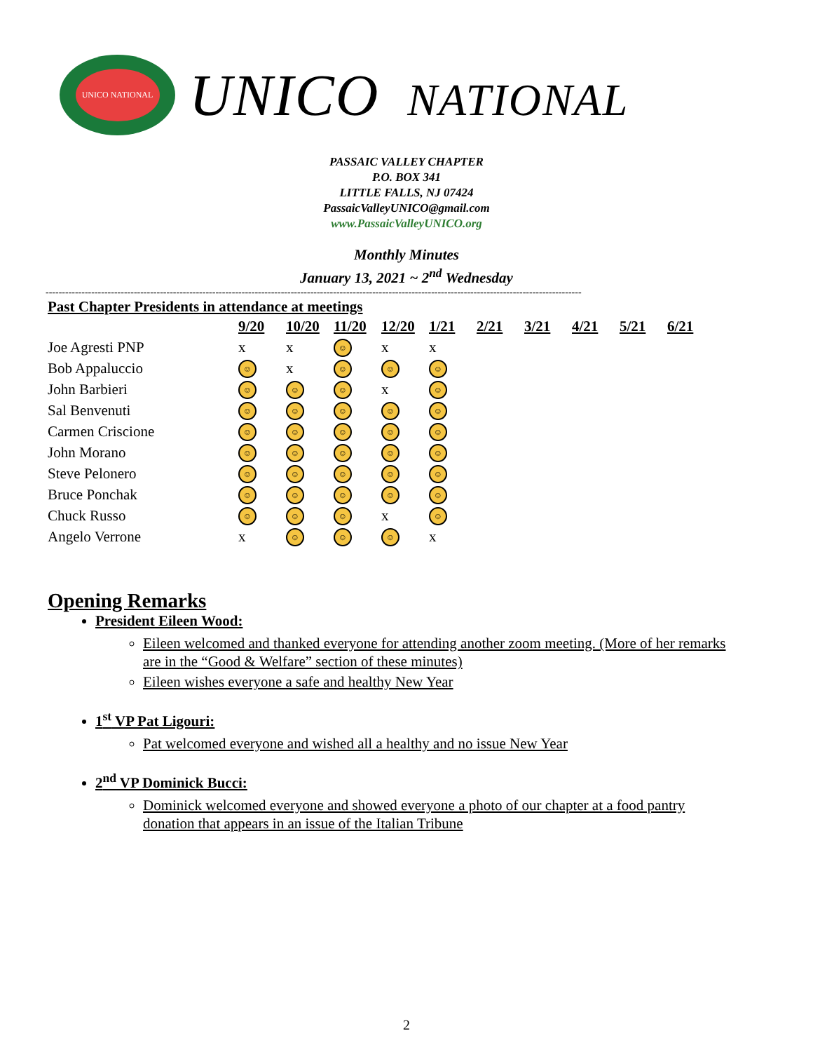UNICO NATIONAL
UNICO NATIONAL
PASSAIC VALLEY CHAPTER
P.O. BOX 341
LITTLE FALLS, NJ 07424
PassaicValleyUNICO@gmail.com
www.PassaicValleyUNICO.org
Monthly Minutes
January 13, 2021 ~ 2<sup>nd</sup> Wednesday
--------------------------------------------------------------------------------------------------------------------------------------------------------------------
Past Chapter Presidents in attendance at meetings
| | 9/20 | 10/20 | 11/20 | 12/20 | 1/21 | 2/21 | 3/21 | 4/21 | 5/21 | 6/21 |
| Joe Agresti PNP | x | x | ☺ | x | x | | | | | |
| Bob Appaluccio | ☺ | x | ☺ | ☺ | ☺ | | | | | |
| John Barbieri | ☺ | ☺ | ☺ | x | ☺ | | | | | |
| Sal Benvenuti | ☺ | ☺ | ☺ | ☺ | ☺ | | | | | |
| Carmen Criscione | ☺ | ☺ | ☺ | ☺ | ☺ | | | | | |
| John Morano | ☺ | ☺ | ☺ | ☺ | ☺ | | | | | |
| Steve Pelonero | ☺ | ☺ | ☺ | ☺ | ☺ | | | | | |
| Bruce Ponchak | ☺ | ☺ | ☺ | ☺ | ☺ | | | | | |
| Chuck Russo | ☺ | ☺ | ☺ | x | ☺ | | | | | |
| Angelo Verrone | x | ☺ | ☺ | ☺ | x | | | | | |
Opening Remarks
President Eileen Wood:
Eileen welcomed and thanked everyone for attending another zoom meeting. (More of her remarks are in the “Good & Welfare” section of these minutes)
Eileen wishes everyone a safe and healthy New Year
1<sup>st</sup> VP Pat Ligouri:
Pat welcomed everyone and wished all a healthy and no issue New Year
2<sup>nd</sup> VP Dominick Bucci:
Dominick welcomed everyone and showed everyone a photo of our chapter at a food pantry donation that appears in an issue of the Italian Tribune
2